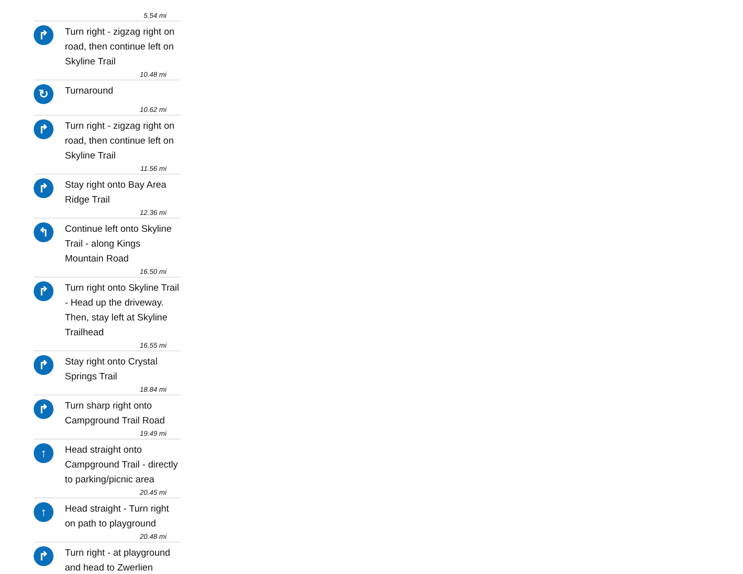5.54 mi
↱
Turn right - zigzag right on road, then continue left on Skyline Trail
10.48 mi
↻
Turnaround
10.62 mi
↱
Turn right - zigzag right on road, then continue left on Skyline Trail
11.56 mi
↱
Stay right onto Bay Area Ridge Trail
12.36 mi
↰
Continue left onto Skyline Trail - along Kings Mountain Road
16.50 mi
↱
Turn right onto Skyline Trail - Head up the driveway. Then, stay left at Skyline Trailhead
16.55 mi
↱
Stay right onto Crystal Springs Trail
18.84 mi
↱
Turn sharp right onto Campground Trail Road
19.49 mi
↑
Head straight onto Campground Trail - directly to parking/picnic area
20.45 mi
↑
Head straight - Turn right on path to playground
20.48 mi
↱
Turn right - at playground and head to Zwerlien